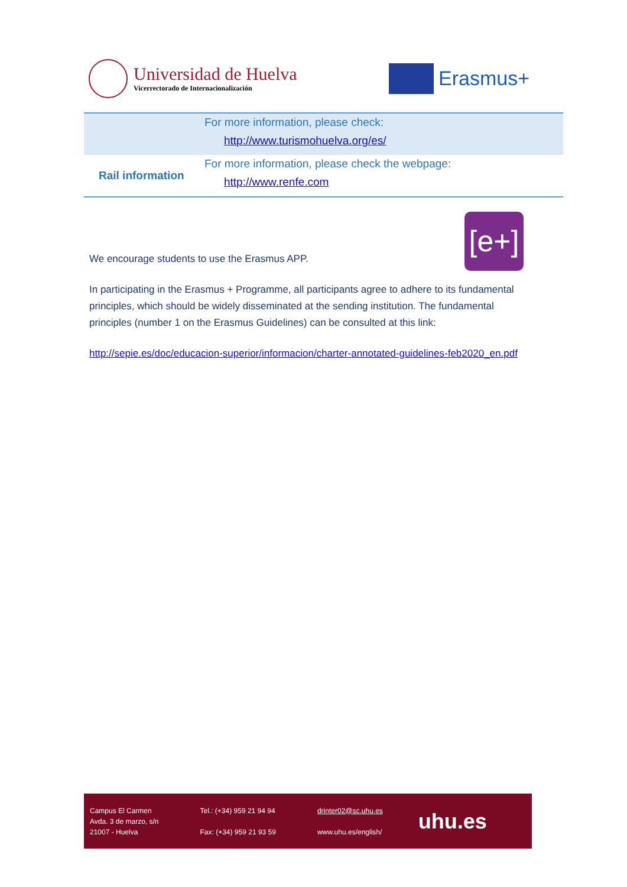Universidad de Huelva
Vicerrectorado de Internacionalización
Erasmus+
| | For more information, please check: http://www.turismohuelva.org/es/ |
| Rail information | For more information, please check the webpage: http://www.renfe.com |
[e+]
We encourage students to use the Erasmus APP.
In participating in the Erasmus + Programme, all participants agree to adhere to its fundamental principles, which should be widely disseminated at the sending institution. The fundamental principles (number 1 on the Erasmus Guidelines) can be consulted at this link:
http://sepie.es/doc/educacion-superior/informacion/charter-annotated-guidelines-feb2020_en.pdf
Campus El Carmen
Avda. 3 de marzo, s/n
21007 - Huelva
Tel.: (+34) 959 21 94 94
Fax: (+34) 959 21 93 59
drinter02@sc.uhu.es
www.uhu.es/english/
uhu.es